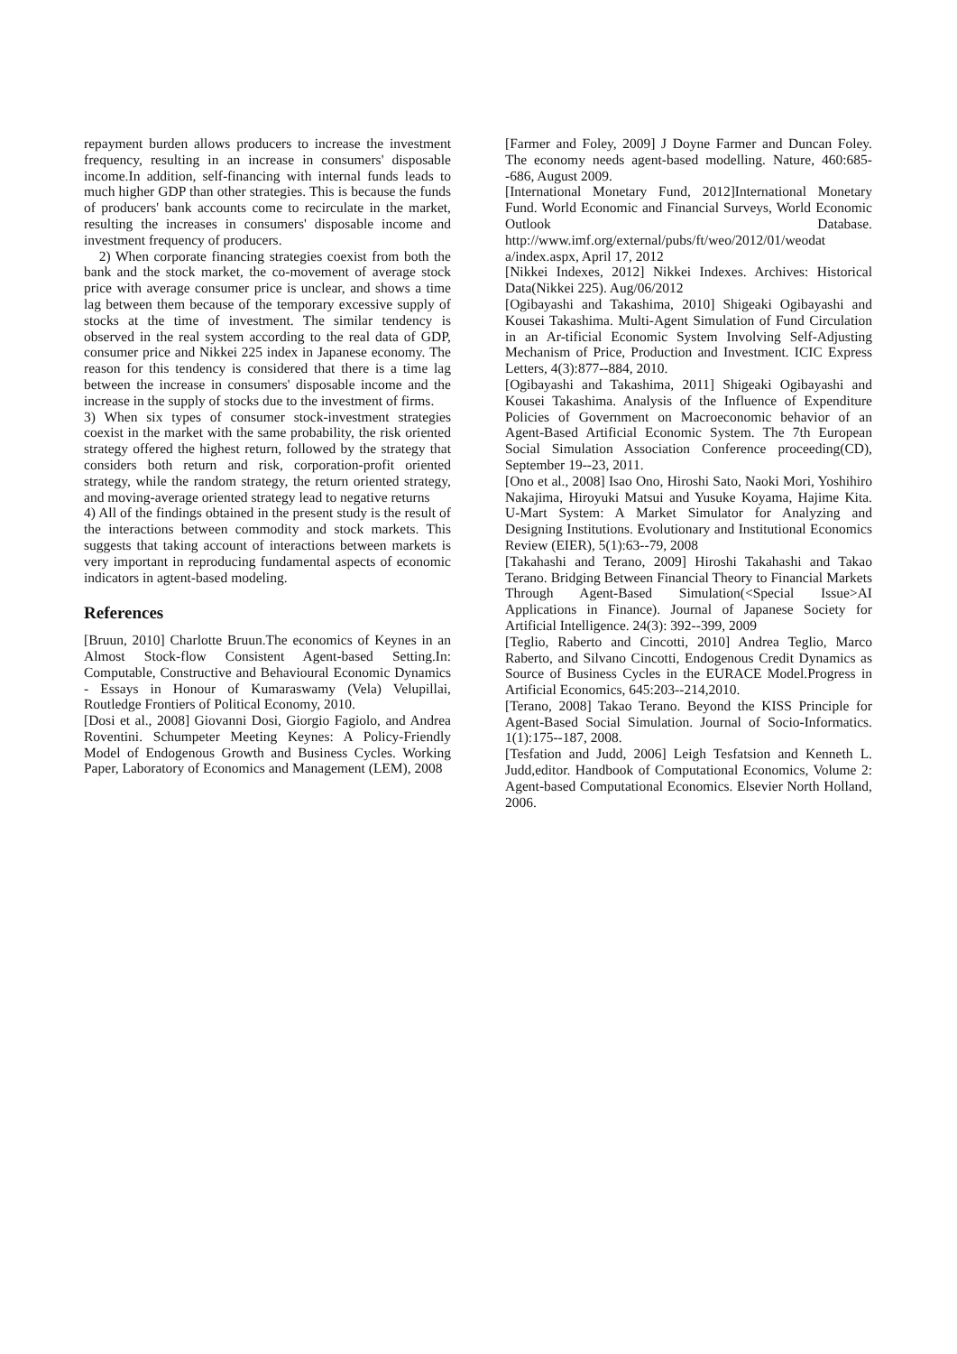repayment burden allows producers to increase the investment frequency, resulting in an increase in consumers' disposable income.In addition, self-financing with internal funds leads to much higher GDP than other strategies. This is because the funds of producers' bank accounts come to recirculate in the market, resulting the increases in consumers' disposable income and investment frequency of producers.
2) When corporate financing strategies coexist from both the bank and the stock market, the co-movement of average stock price with average consumer price is unclear, and shows a time lag between them because of the temporary excessive supply of stocks at the time of investment. The similar tendency is observed in the real system according to the real data of GDP, consumer price and Nikkei 225 index in Japanese economy. The reason for this tendency is considered that there is a time lag between the increase in consumers' disposable income and the increase in the supply of stocks due to the investment of firms.
3) When six types of consumer stock-investment strategies coexist in the market with the same probability, the risk oriented strategy offered the highest return, followed by the strategy that considers both return and risk, corporation-profit oriented strategy, while the random strategy, the return oriented strategy, and moving-average oriented strategy lead to negative returns
4) All of the findings obtained in the present study is the result of the interactions between commodity and stock markets. This suggests that taking account of interactions between markets is very important in reproducing fundamental aspects of economic indicators in agtent-based modeling.
References
[Bruun, 2010] Charlotte Bruun.The economics of Keynes in an Almost Stock-flow Consistent Agent-based Setting.In: Computable, Constructive and Behavioural Economic Dynamics - Essays in Honour of Kumaraswamy (Vela) Velupillai, Routledge Frontiers of Political Economy, 2010.
[Dosi et al., 2008] Giovanni Dosi, Giorgio Fagiolo, and Andrea Roventini. Schumpeter Meeting Keynes: A Policy-Friendly Model of Endogenous Growth and Business Cycles. Working Paper, Laboratory of Economics and Management (LEM), 2008
[Farmer and Foley, 2009] J Doyne Farmer and Duncan Foley. The economy needs agent-based modelling. Nature, 460:685--686, August 2009.
[International Monetary Fund, 2012]International Monetary Fund. World Economic and Financial Surveys, World Economic Outlook Database. http://www.imf.org/external/pubs/ft/weo/2012/01/weodat a/index.aspx, April 17, 2012
[Nikkei Indexes, 2012] Nikkei Indexes. Archives: Historical Data(Nikkei 225). Aug/06/2012
[Ogibayashi and Takashima, 2010] Shigeaki Ogibayashi and Kousei Takashima. Multi-Agent Simulation of Fund Circulation in an Ar-tificial Economic System Involving Self-Adjusting Mechanism of Price, Production and Investment. ICIC Express Letters, 4(3):877--884, 2010.
[Ogibayashi and Takashima, 2011] Shigeaki Ogibayashi and Kousei Takashima. Analysis of the Influence of Expenditure Policies of Government on Macroeconomic behavior of an Agent-Based Artificial Economic System. The 7th European Social Simulation Association Conference proceeding(CD), September 19--23, 2011.
[Ono et al., 2008] Isao Ono, Hiroshi Sato, Naoki Mori, Yoshihiro Nakajima, Hiroyuki Matsui and Yusuke Koyama, Hajime Kita. U-Mart System: A Market Simulator for Analyzing and Designing Institutions. Evolutionary and Institutional Economics Review (EIER), 5(1):63--79, 2008
[Takahashi and Terano, 2009] Hiroshi Takahashi and Takao Terano. Bridging Between Financial Theory to Financial Markets Through Agent-Based Simulation(<Special Issue>AI Applications in Finance). Journal of Japanese Society for Artificial Intelligence. 24(3): 392--399, 2009
[Teglio, Raberto and Cincotti, 2010] Andrea Teglio, Marco Raberto, and Silvano Cincotti, Endogenous Credit Dynamics as Source of Business Cycles in the EURACE Model.Progress in Artificial Economics, 645:203--214,2010.
[Terano, 2008] Takao Terano. Beyond the KISS Principle for Agent-Based Social Simulation. Journal of Socio-Informatics. 1(1):175--187, 2008.
[Tesfation and Judd, 2006] Leigh Tesfatsion and Kenneth L. Judd,editor. Handbook of Computational Economics, Volume 2: Agent-based Computational Economics. Elsevier North Holland, 2006.